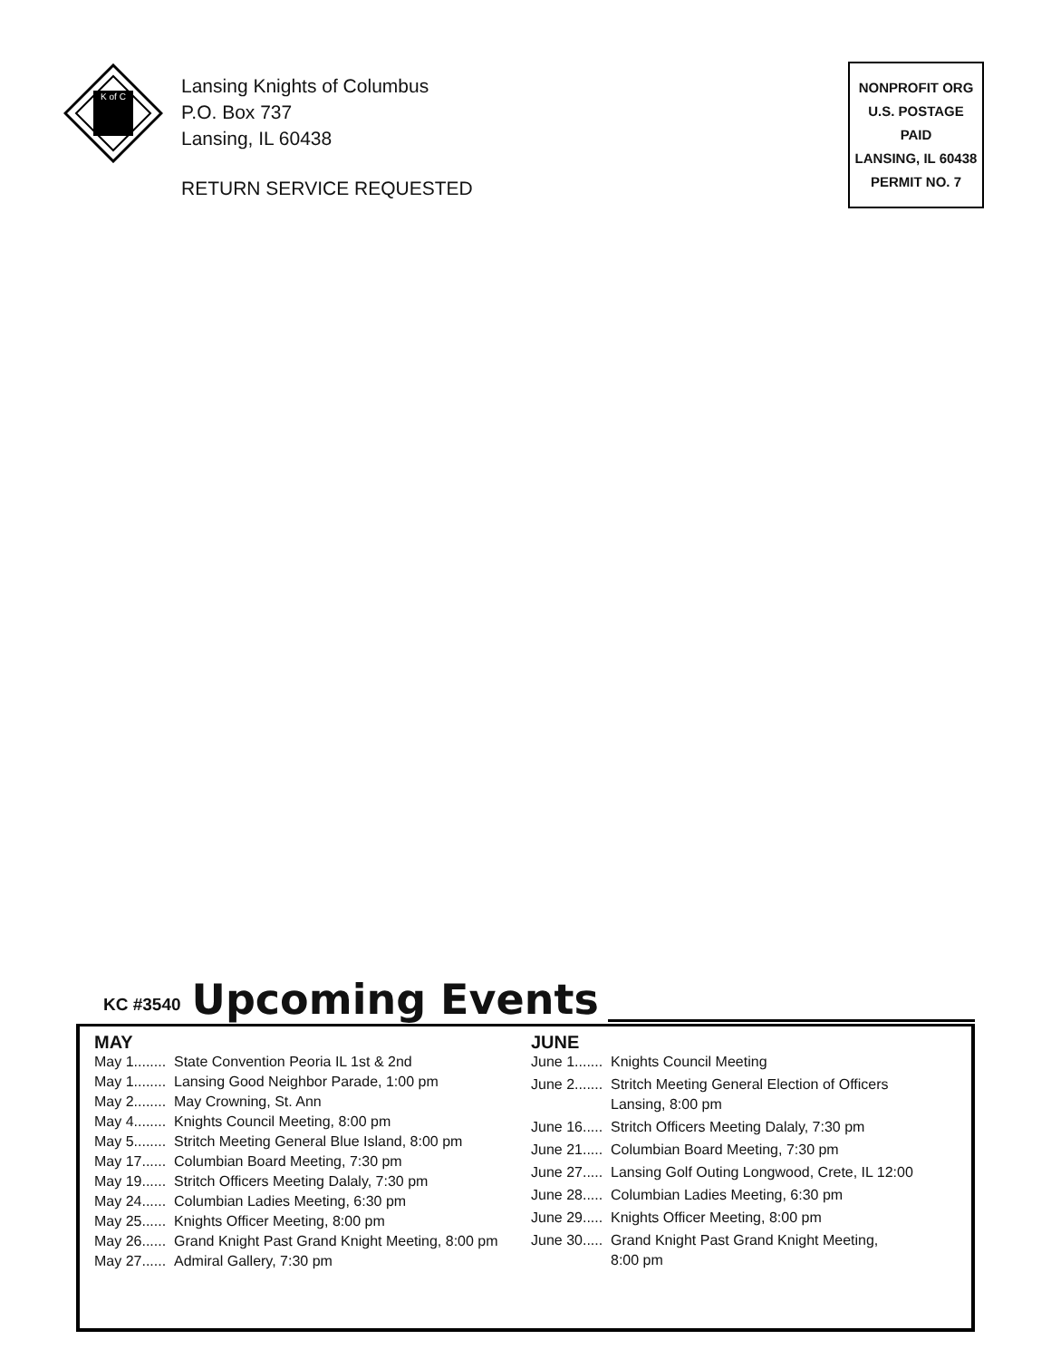K of C
Lansing Knights of Columbus
P.O. Box 737
Lansing, IL 60438
RETURN SERVICE REQUESTED
NONPROFIT ORG
U.S. POSTAGE
PAID
LANSING, IL 60438
PERMIT NO. 7
KC #3540 Upcoming Events
MAY
May 1........ State Convention Peoria IL 1st & 2nd
May 1........ Lansing Good Neighbor Parade, 1:00 pm
May 2........ May Crowning, St. Ann
May 4........ Knights Council Meeting, 8:00 pm
May 5........ Stritch Meeting General Blue Island, 8:00 pm
May 17...... Columbian Board Meeting, 7:30 pm
May 19...... Stritch Officers Meeting Dalaly, 7:30 pm
May 24...... Columbian Ladies Meeting, 6:30 pm
May 25...... Knights Officer Meeting, 8:00 pm
May 26...... Grand Knight Past Grand Knight Meeting, 8:00 pm
May 27...... Admiral Gallery, 7:30 pm
JUNE
June 1....... Knights Council Meeting
June 2....... Stritch Meeting General Election of Officers
Lansing, 8:00 pm
June 16..... Stritch Officers Meeting Dalaly, 7:30 pm
June 21..... Columbian Board Meeting, 7:30 pm
June 27..... Lansing Golf Outing Longwood, Crete, IL 12:00
June 28..... Columbian Ladies Meeting, 6:30 pm
June 29..... Knights Officer Meeting, 8:00 pm
June 30..... Grand Knight Past Grand Knight Meeting,
8:00 pm